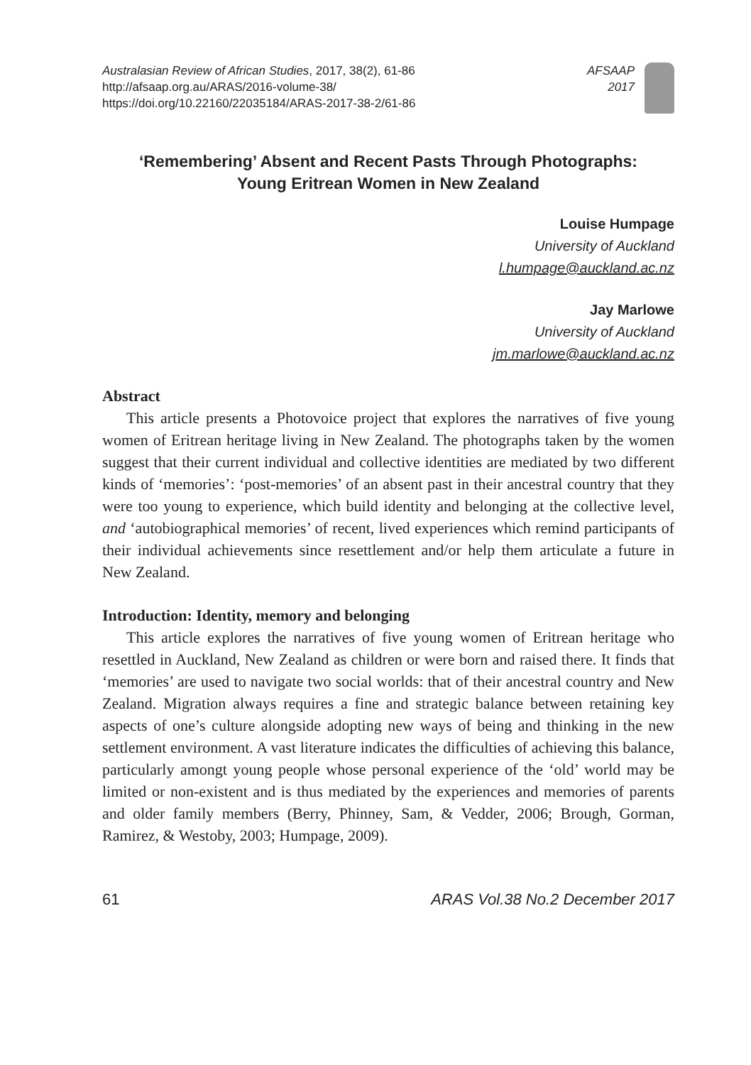Australasian Review of African Studies, 2017, 38(2), 61-86
http://afsaap.org.au/ARAS/2016-volume-38/
https://doi.org/10.22160/22035184/ARAS-2017-38-2/61-86
AFSAAP
2017
‘Remembering’ Absent and Recent Pasts Through Photographs:
Young Eritrean Women in New Zealand
Louise Humpage
University of Auckland
l.humpage@auckland.ac.nz
Jay Marlowe
University of Auckland
jm.marlowe@auckland.ac.nz
Abstract
This article presents a Photovoice project that explores the narratives of five young women of Eritrean heritage living in New Zealand. The photographs taken by the women suggest that their current individual and collective identities are mediated by two different kinds of ‘memories’: ‘post-memories’ of an absent past in their ancestral country that they were too young to experience, which build identity and belonging at the collective level, and ‘autobiographical memories’ of recent, lived experiences which remind participants of their individual achievements since resettlement and/or help them articulate a future in New Zealand.
Introduction: Identity, memory and belonging
This article explores the narratives of five young women of Eritrean heritage who resettled in Auckland, New Zealand as children or were born and raised there. It finds that ‘memories’ are used to navigate two social worlds: that of their ancestral country and New Zealand. Migration always requires a fine and strategic balance between retaining key aspects of one’s culture alongside adopting new ways of being and thinking in the new settlement environment. A vast literature indicates the difficulties of achieving this balance, particularly amongt young people whose personal experience of the ‘old’ world may be limited or non-existent and is thus mediated by the experiences and memories of parents and older family members (Berry, Phinney, Sam, & Vedder, 2006; Brough, Gorman, Ramirez, & Westoby, 2003; Humpage, 2009).
61 ARAS Vol.38 No.2 December 2017